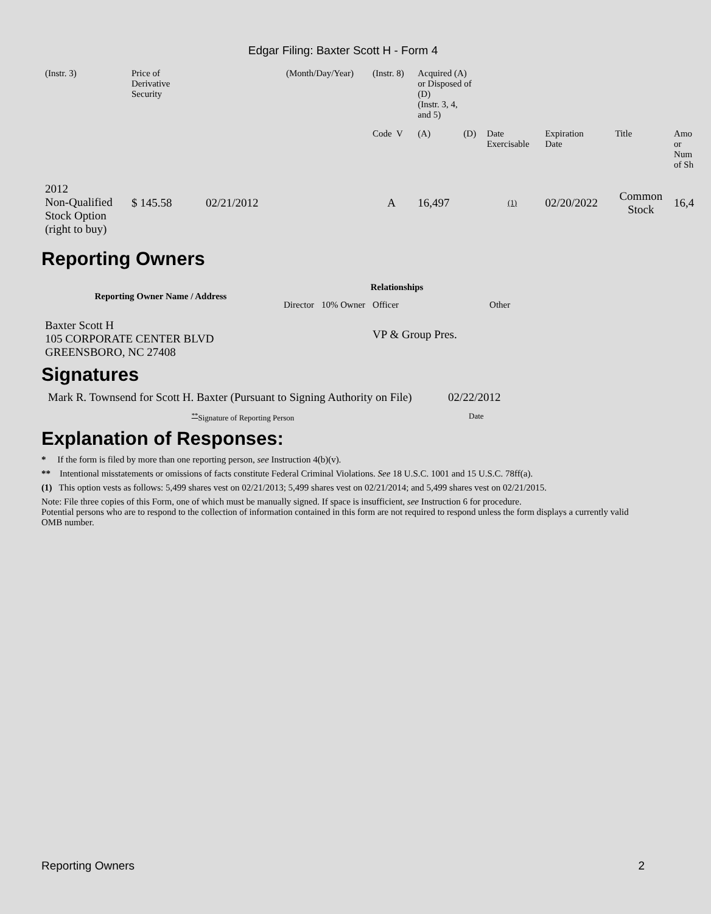Edgar Filing: Baxter Scott H - Form 4
| (Instr. 3) | Price of Derivative Security | | (Month/Day/Year) | (Instr. 8) | Acquired (A) or Disposed of (D) (Instr. 3, 4, and 5) | | | | | | |
| | | | | Code V | (A) | (D) | Date Exercisable | Expiration Date | Title | Amo or Num of Sh | |
| 2012 Non-Qualified Stock Option (right to buy) | $ 145.58 | 02/21/2012 | | A | 16,497 | | (1) | 02/20/2022 | Common Stock | 16,4 | |
Reporting Owners
| Reporting Owner Name / Address | Relationships | | | |
| --- | --- | --- | --- | --- |
| | Director | 10% Owner | Officer | Other |
| Baxter Scott H 105 CORPORATE CENTER BLVD GREENSBORO, NC 27408 | | | VP & Group Pres. | |
Signatures
| Mark R. Townsend for Scott H. Baxter (Pursuant to Signing Authority on File) | 02/22/2012 |
| <sup>**</sup> Signature of Reporting Person | Date |
Explanation of Responses:
* If the form is filed by more than one reporting person, see Instruction 4(b)(v).
** Intentional misstatements or omissions of facts constitute Federal Criminal Violations. See 18 U.S.C. 1001 and 15 U.S.C. 78ff(a).
(1) This option vests as follows: 5,499 shares vest on 02/21/2013; 5,499 shares vest on 02/21/2014; and 5,499 shares vest on 02/21/2015.
Note: File three copies of this Form, one of which must be manually signed. If space is insufficient, see Instruction 6 for procedure.
Potential persons who are to respond to the collection of information contained in this form are not required to respond unless the form displays a currently valid OMB number.
Reporting Owners 2